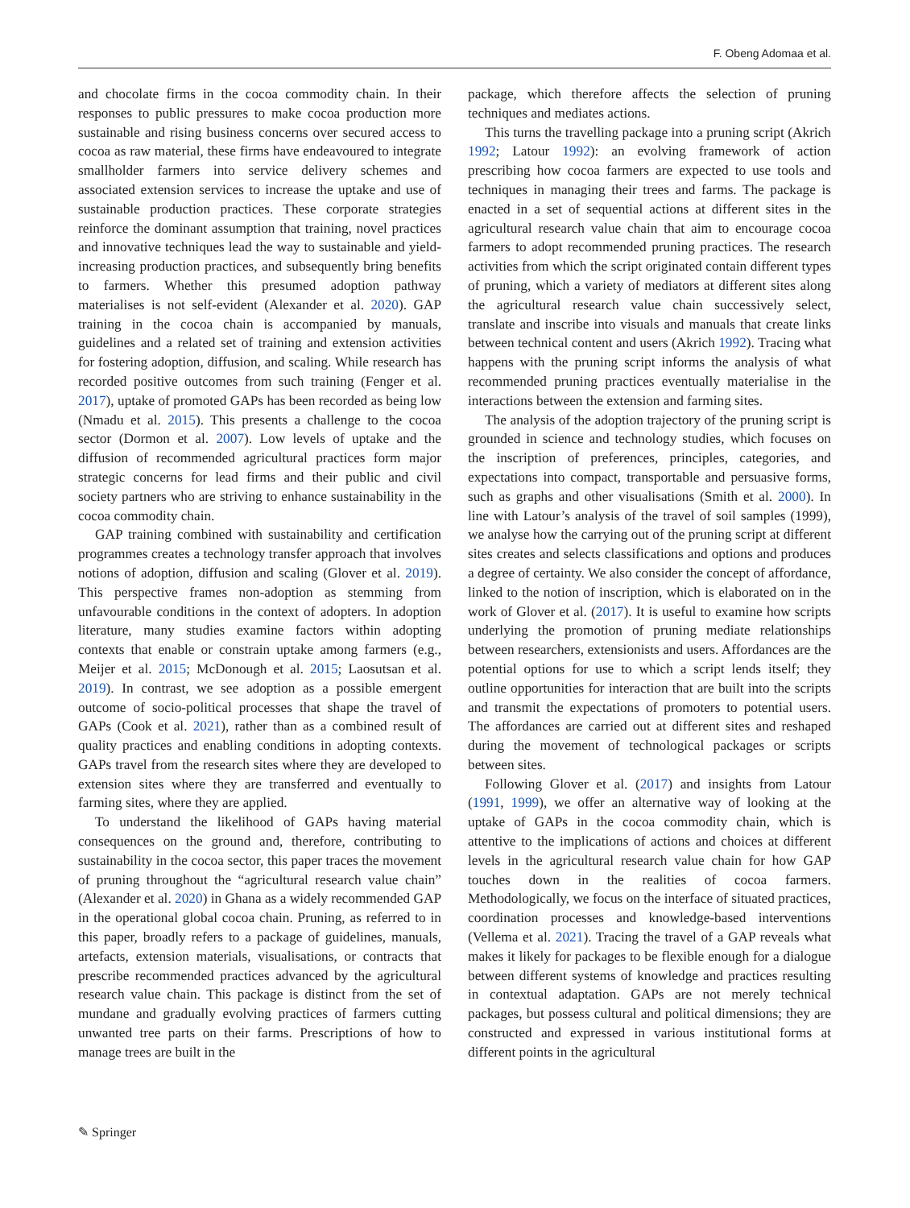F. Obeng Adomaa et al.
and chocolate firms in the cocoa commodity chain. In their responses to public pressures to make cocoa production more sustainable and rising business concerns over secured access to cocoa as raw material, these firms have endeavoured to integrate smallholder farmers into service delivery schemes and associated extension services to increase the uptake and use of sustainable production practices. These corporate strategies reinforce the dominant assumption that training, novel practices and innovative techniques lead the way to sustainable and yield-increasing production practices, and subsequently bring benefits to farmers. Whether this presumed adoption pathway materialises is not self-evident (Alexander et al. 2020). GAP training in the cocoa chain is accompanied by manuals, guidelines and a related set of training and extension activities for fostering adoption, diffusion, and scaling. While research has recorded positive outcomes from such training (Fenger et al. 2017), uptake of promoted GAPs has been recorded as being low (Nmadu et al. 2015). This presents a challenge to the cocoa sector (Dormon et al. 2007). Low levels of uptake and the diffusion of recommended agricultural practices form major strategic concerns for lead firms and their public and civil society partners who are striving to enhance sustainability in the cocoa commodity chain.
GAP training combined with sustainability and certification programmes creates a technology transfer approach that involves notions of adoption, diffusion and scaling (Glover et al. 2019). This perspective frames non-adoption as stemming from unfavourable conditions in the context of adopters. In adoption literature, many studies examine factors within adopting contexts that enable or constrain uptake among farmers (e.g., Meijer et al. 2015; McDonough et al. 2015; Laosutsan et al. 2019). In contrast, we see adoption as a possible emergent outcome of socio-political processes that shape the travel of GAPs (Cook et al. 2021), rather than as a combined result of quality practices and enabling conditions in adopting contexts. GAPs travel from the research sites where they are developed to extension sites where they are transferred and eventually to farming sites, where they are applied.
To understand the likelihood of GAPs having material consequences on the ground and, therefore, contributing to sustainability in the cocoa sector, this paper traces the movement of pruning throughout the “agricultural research value chain” (Alexander et al. 2020) in Ghana as a widely recommended GAP in the operational global cocoa chain. Pruning, as referred to in this paper, broadly refers to a package of guidelines, manuals, artefacts, extension materials, visualisations, or contracts that prescribe recommended practices advanced by the agricultural research value chain. This package is distinct from the set of mundane and gradually evolving practices of farmers cutting unwanted tree parts on their farms. Prescriptions of how to manage trees are built in the
package, which therefore affects the selection of pruning techniques and mediates actions.
This turns the travelling package into a pruning script (Akrich 1992; Latour 1992): an evolving framework of action prescribing how cocoa farmers are expected to use tools and techniques in managing their trees and farms. The package is enacted in a set of sequential actions at different sites in the agricultural research value chain that aim to encourage cocoa farmers to adopt recommended pruning practices. The research activities from which the script originated contain different types of pruning, which a variety of mediators at different sites along the agricultural research value chain successively select, translate and inscribe into visuals and manuals that create links between technical content and users (Akrich 1992). Tracing what happens with the pruning script informs the analysis of what recommended pruning practices eventually materialise in the interactions between the extension and farming sites.
The analysis of the adoption trajectory of the pruning script is grounded in science and technology studies, which focuses on the inscription of preferences, principles, categories, and expectations into compact, transportable and persuasive forms, such as graphs and other visualisations (Smith et al. 2000). In line with Latour’s analysis of the travel of soil samples (1999), we analyse how the carrying out of the pruning script at different sites creates and selects classifications and options and produces a degree of certainty. We also consider the concept of affordance, linked to the notion of inscription, which is elaborated on in the work of Glover et al. (2017). It is useful to examine how scripts underlying the promotion of pruning mediate relationships between researchers, extensionists and users. Affordances are the potential options for use to which a script lends itself; they outline opportunities for interaction that are built into the scripts and transmit the expectations of promoters to potential users. The affordances are carried out at different sites and reshaped during the movement of technological packages or scripts between sites.
Following Glover et al. (2017) and insights from Latour (1991, 1999), we offer an alternative way of looking at the uptake of GAPs in the cocoa commodity chain, which is attentive to the implications of actions and choices at different levels in the agricultural research value chain for how GAP touches down in the realities of cocoa farmers. Methodologically, we focus on the interface of situated practices, coordination processes and knowledge-based interventions (Vellema et al. 2021). Tracing the travel of a GAP reveals what makes it likely for packages to be flexible enough for a dialogue between different systems of knowledge and practices resulting in contextual adaptation. GAPs are not merely technical packages, but possess cultural and political dimensions; they are constructed and expressed in various institutional forms at different points in the agricultural
✎ Springer